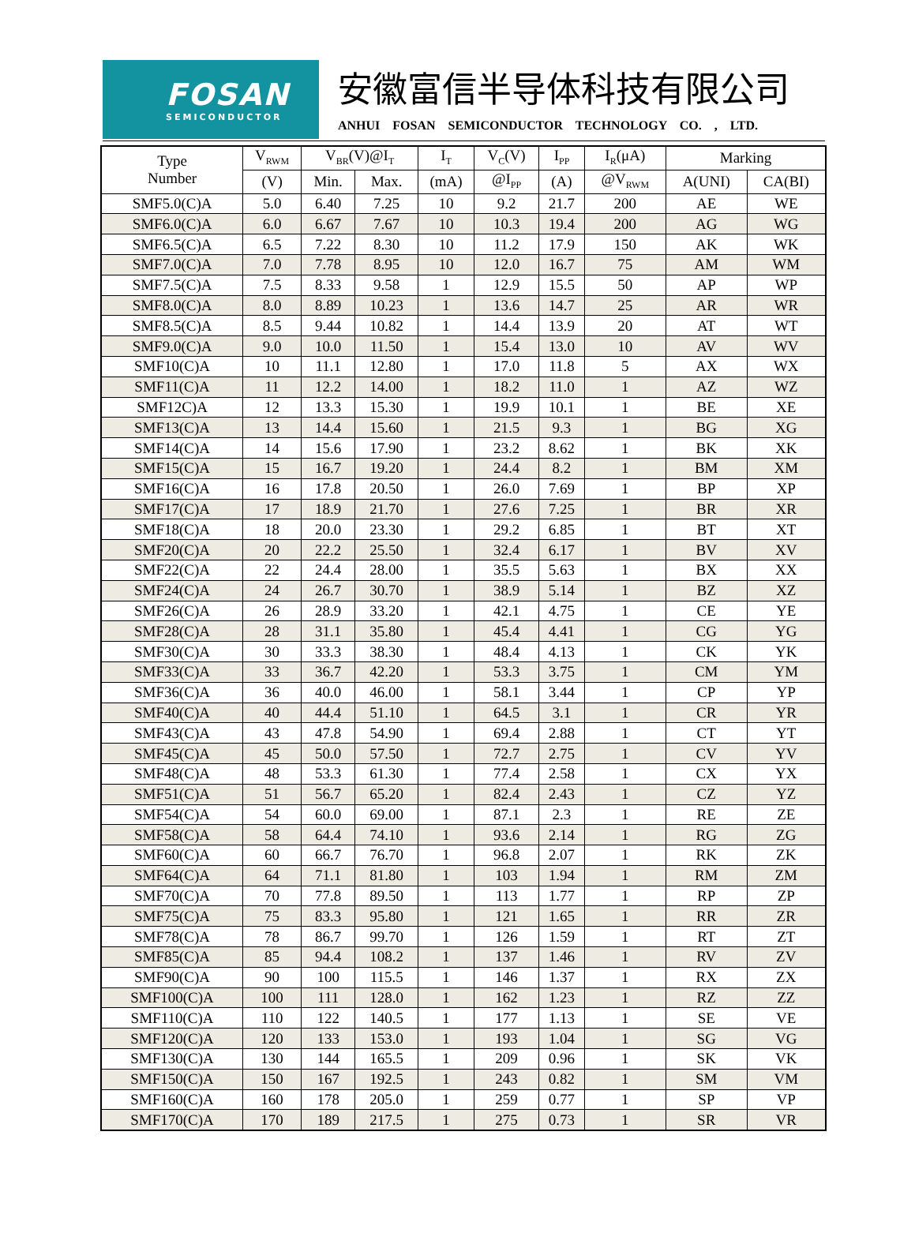FOSAN
SEMICONDUCTOR
安徽富信半导体科技有限公司
ANHUI FOSAN SEMICONDUCTOR TECHNOLOGY CO. , LTD.
| Type Number | V<sub>RWM</sub> | V<sub>BR</sub>(V)@I<sub>T</sub> | | I<sub>T</sub> | V<sub>C</sub>(V) | I<sub>PP</sub> | I<sub>R</sub>(μA) | Marking | |
| --- | --- | --- | --- | --- | --- | --- | --- | --- | --- |
| | (V) | Min. | Max. | (mA) | @I<sub>PP</sub> | (A) | @V<sub>RWM</sub> | A(UNI) | CA(BI) |
| SMF5.0(C)A | 5.0 | 6.40 | 7.25 | 10 | 9.2 | 21.7 | 200 | AE | WE |
| SMF6.0(C)A | 6.0 | 6.67 | 7.67 | 10 | 10.3 | 19.4 | 200 | AG | WG |
| SMF6.5(C)A | 6.5 | 7.22 | 8.30 | 10 | 11.2 | 17.9 | 150 | AK | WK |
| SMF7.0(C)A | 7.0 | 7.78 | 8.95 | 10 | 12.0 | 16.7 | 75 | AM | WM |
| SMF7.5(C)A | 7.5 | 8.33 | 9.58 | 1 | 12.9 | 15.5 | 50 | AP | WP |
| SMF8.0(C)A | 8.0 | 8.89 | 10.23 | 1 | 13.6 | 14.7 | 25 | AR | WR |
| SMF8.5(C)A | 8.5 | 9.44 | 10.82 | 1 | 14.4 | 13.9 | 20 | AT | WT |
| SMF9.0(C)A | 9.0 | 10.0 | 11.50 | 1 | 15.4 | 13.0 | 10 | AV | WV |
| SMF10(C)A | 10 | 11.1 | 12.80 | 1 | 17.0 | 11.8 | 5 | AX | WX |
| SMF11(C)A | 11 | 12.2 | 14.00 | 1 | 18.2 | 11.0 | 1 | AZ | WZ |
| SMF12C)A | 12 | 13.3 | 15.30 | 1 | 19.9 | 10.1 | 1 | BE | XE |
| SMF13(C)A | 13 | 14.4 | 15.60 | 1 | 21.5 | 9.3 | 1 | BG | XG |
| SMF14(C)A | 14 | 15.6 | 17.90 | 1 | 23.2 | 8.62 | 1 | BK | XK |
| SMF15(C)A | 15 | 16.7 | 19.20 | 1 | 24.4 | 8.2 | 1 | BM | XM |
| SMF16(C)A | 16 | 17.8 | 20.50 | 1 | 26.0 | 7.69 | 1 | BP | XP |
| SMF17(C)A | 17 | 18.9 | 21.70 | 1 | 27.6 | 7.25 | 1 | BR | XR |
| SMF18(C)A | 18 | 20.0 | 23.30 | 1 | 29.2 | 6.85 | 1 | BT | XT |
| SMF20(C)A | 20 | 22.2 | 25.50 | 1 | 32.4 | 6.17 | 1 | BV | XV |
| SMF22(C)A | 22 | 24.4 | 28.00 | 1 | 35.5 | 5.63 | 1 | BX | XX |
| SMF24(C)A | 24 | 26.7 | 30.70 | 1 | 38.9 | 5.14 | 1 | BZ | XZ |
| SMF26(C)A | 26 | 28.9 | 33.20 | 1 | 42.1 | 4.75 | 1 | CE | YE |
| SMF28(C)A | 28 | 31.1 | 35.80 | 1 | 45.4 | 4.41 | 1 | CG | YG |
| SMF30(C)A | 30 | 33.3 | 38.30 | 1 | 48.4 | 4.13 | 1 | CK | YK |
| SMF33(C)A | 33 | 36.7 | 42.20 | 1 | 53.3 | 3.75 | 1 | CM | YM |
| SMF36(C)A | 36 | 40.0 | 46.00 | 1 | 58.1 | 3.44 | 1 | CP | YP |
| SMF40(C)A | 40 | 44.4 | 51.10 | 1 | 64.5 | 3.1 | 1 | CR | YR |
| SMF43(C)A | 43 | 47.8 | 54.90 | 1 | 69.4 | 2.88 | 1 | CT | YT |
| SMF45(C)A | 45 | 50.0 | 57.50 | 1 | 72.7 | 2.75 | 1 | CV | YV |
| SMF48(C)A | 48 | 53.3 | 61.30 | 1 | 77.4 | 2.58 | 1 | CX | YX |
| SMF51(C)A | 51 | 56.7 | 65.20 | 1 | 82.4 | 2.43 | 1 | CZ | YZ |
| SMF54(C)A | 54 | 60.0 | 69.00 | 1 | 87.1 | 2.3 | 1 | RE | ZE |
| SMF58(C)A | 58 | 64.4 | 74.10 | 1 | 93.6 | 2.14 | 1 | RG | ZG |
| SMF60(C)A | 60 | 66.7 | 76.70 | 1 | 96.8 | 2.07 | 1 | RK | ZK |
| SMF64(C)A | 64 | 71.1 | 81.80 | 1 | 103 | 1.94 | 1 | RM | ZM |
| SMF70(C)A | 70 | 77.8 | 89.50 | 1 | 113 | 1.77 | 1 | RP | ZP |
| SMF75(C)A | 75 | 83.3 | 95.80 | 1 | 121 | 1.65 | 1 | RR | ZR |
| SMF78(C)A | 78 | 86.7 | 99.70 | 1 | 126 | 1.59 | 1 | RT | ZT |
| SMF85(C)A | 85 | 94.4 | 108.2 | 1 | 137 | 1.46 | 1 | RV | ZV |
| SMF90(C)A | 90 | 100 | 115.5 | 1 | 146 | 1.37 | 1 | RX | ZX |
| SMF100(C)A | 100 | 111 | 128.0 | 1 | 162 | 1.23 | 1 | RZ | ZZ |
| SMF110(C)A | 110 | 122 | 140.5 | 1 | 177 | 1.13 | 1 | SE | VE |
| SMF120(C)A | 120 | 133 | 153.0 | 1 | 193 | 1.04 | 1 | SG | VG |
| SMF130(C)A | 130 | 144 | 165.5 | 1 | 209 | 0.96 | 1 | SK | VK |
| SMF150(C)A | 150 | 167 | 192.5 | 1 | 243 | 0.82 | 1 | SM | VM |
| SMF160(C)A | 160 | 178 | 205.0 | 1 | 259 | 0.77 | 1 | SP | VP |
| SMF170(C)A | 170 | 189 | 217.5 | 1 | 275 | 0.73 | 1 | SR | VR |